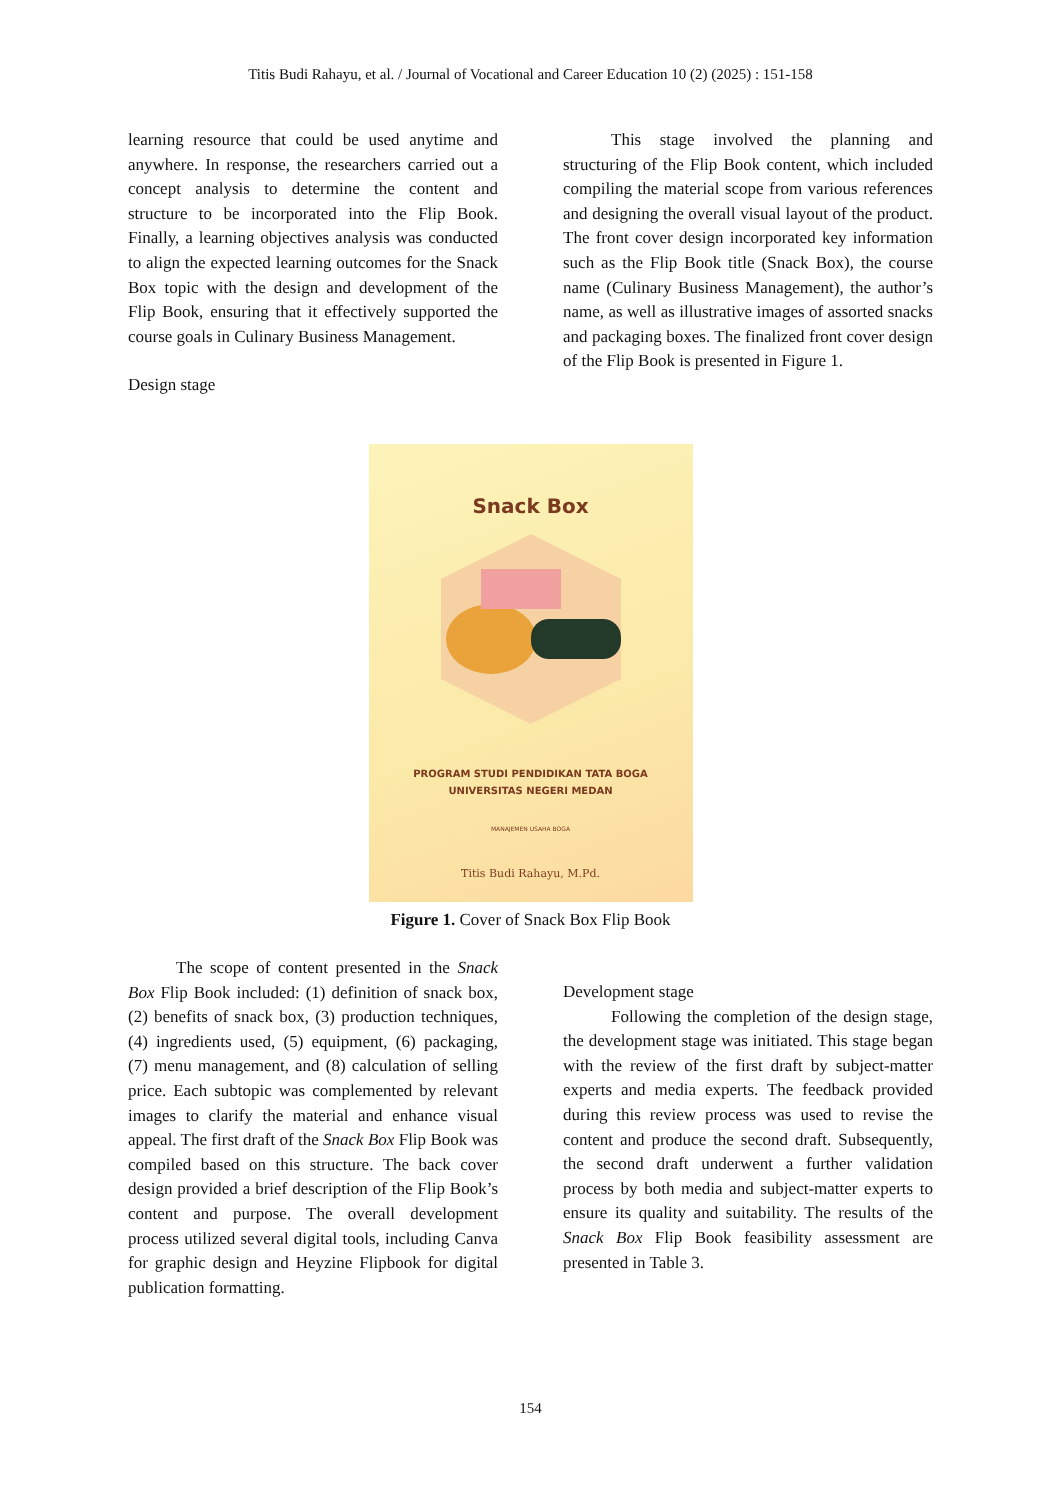Titis Budi Rahayu, et al. / Journal of Vocational and Career Education 10 (2) (2025) : 151-158
learning resource that could be used anytime and anywhere. In response, the researchers carried out a concept analysis to determine the content and structure to be incorporated into the Flip Book. Finally, a learning objectives analysis was conducted to align the expected learning outcomes for the Snack Box topic with the design and development of the Flip Book, ensuring that it effectively supported the course goals in Culinary Business Management.
Design stage
This stage involved the planning and structuring of the Flip Book content, which included compiling the material scope from various references and designing the overall visual layout of the product. The front cover design incorporated key information such as the Flip Book title (Snack Box), the course name (Culinary Business Management), the author’s name, as well as illustrative images of assorted snacks and packaging boxes. The finalized front cover design of the Flip Book is presented in Figure 1.
Snack Box
PROGRAM STUDI PENDIDIKAN TATA BOGA
UNIVERSITAS NEGERI MEDAN
MANAJEMEN USAHA BOGA
Titis Budi Rahayu, M.Pd.
Figure 1. Cover of Snack Box Flip Book
The scope of content presented in the Snack Box Flip Book included: (1) definition of snack box, (2) benefits of snack box, (3) production techniques, (4) ingredients used, (5) equipment, (6) packaging, (7) menu management, and (8) calculation of selling price. Each subtopic was complemented by relevant images to clarify the material and enhance visual appeal. The first draft of the Snack Box Flip Book was compiled based on this structure. The back cover design provided a brief description of the Flip Book’s content and purpose. The overall development process utilized several digital tools, including Canva for graphic design and Heyzine Flipbook for digital publication formatting.
Development stage
Following the completion of the design stage, the development stage was initiated. This stage began with the review of the first draft by subject-matter experts and media experts. The feedback provided during this review process was used to revise the content and produce the second draft. Subsequently, the second draft underwent a further validation process by both media and subject-matter experts to ensure its quality and suitability. The results of the Snack Box Flip Book feasibility assessment are presented in Table 3.
154